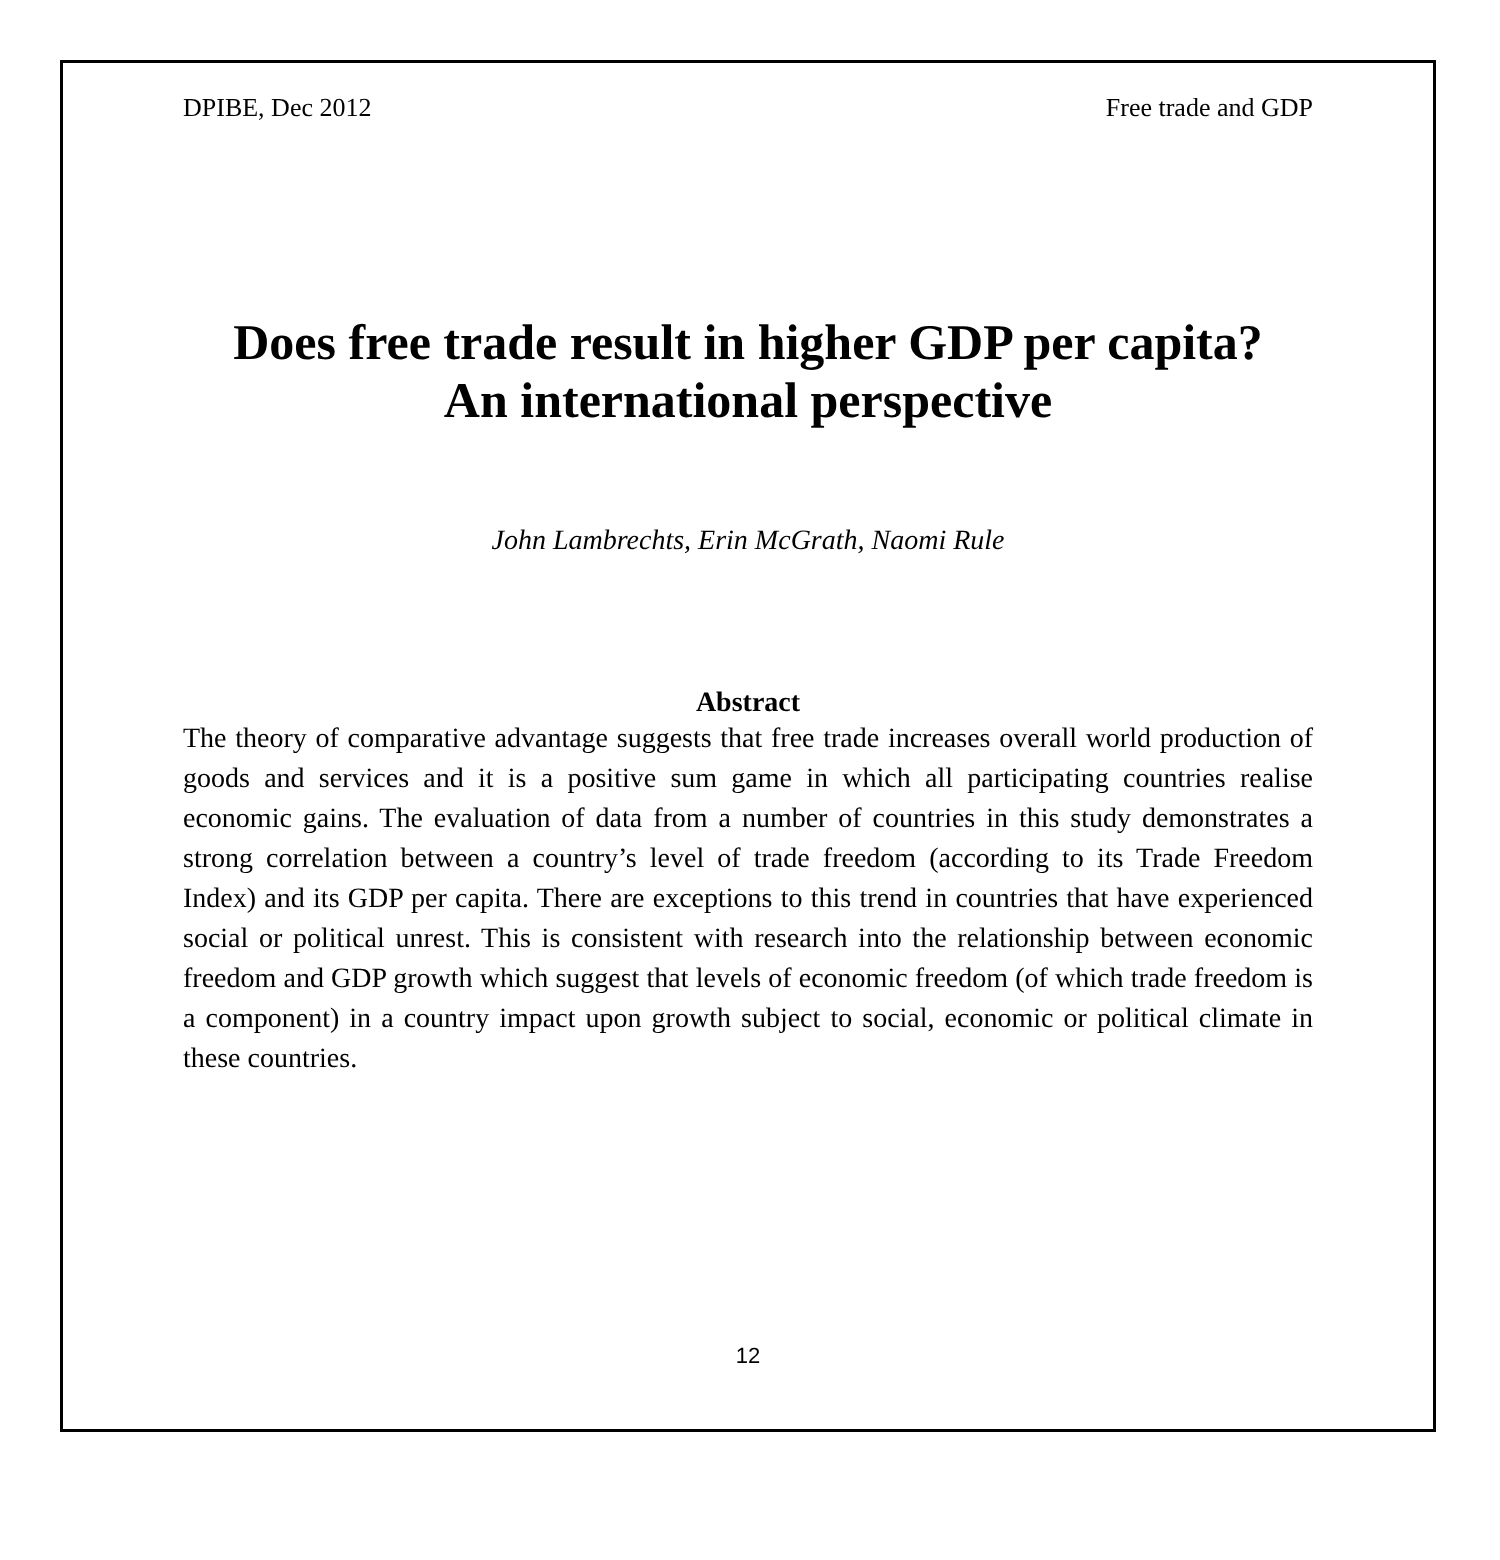DPIBE, Dec 2012 Free trade and GDP
Does free trade result in higher GDP per capita?
An international perspective
John Lambrechts, Erin McGrath, Naomi Rule
Abstract
The theory of comparative advantage suggests that free trade increases overall world production of goods and services and it is a positive sum game in which all participating countries realise economic gains. The evaluation of data from a number of countries in this study demonstrates a strong correlation between a country’s level of trade freedom (according to its Trade Freedom Index) and its GDP per capita. There are exceptions to this trend in countries that have experienced social or political unrest. This is consistent with research into the relationship between economic freedom and GDP growth which suggest that levels of economic freedom (of which trade freedom is a component) in a country impact upon growth subject to social, economic or political climate in these countries.
12